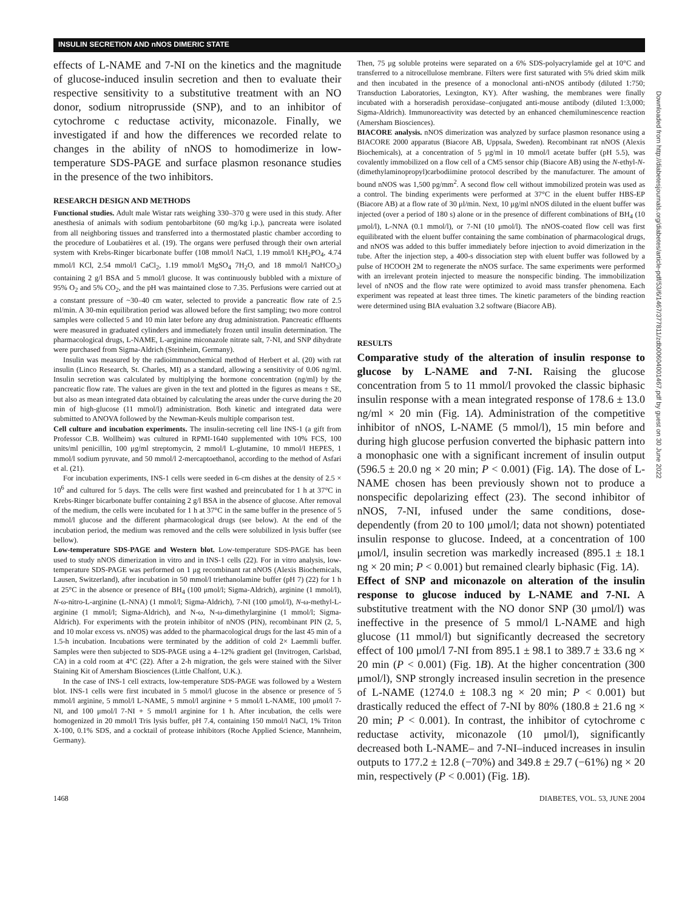INSULIN SECRETION AND nNOS DIMERIC STATE
effects of L-NAME and 7-NI on the kinetics and the magnitude of glucose-induced insulin secretion and then to evaluate their respective sensitivity to a substitutive treatment with an NO donor, sodium nitroprusside (SNP), and to an inhibitor of cytochrome c reductase activity, miconazole. Finally, we investigated if and how the differences we recorded relate to changes in the ability of nNOS to homodimerize in low-temperature SDS-PAGE and surface plasmon resonance studies in the presence of the two inhibitors.
RESEARCH DESIGN AND METHODS
Functional studies. Adult male Wistar rats weighing 330–370 g were used in this study. After anesthesia of animals with sodium pentobarbitone (60 mg/kg i.p.), pancreata were isolated from all neighboring tissues and transferred into a thermostated plastic chamber according to the procedure of Loubatières et al. (19). The organs were perfused through their own arterial system with Krebs-Ringer bicarbonate buffer (108 mmol/l NaCl, 1.19 mmol/l KH<sub>2</sub>PO<sub>4</sub>, 4.74 mmol/l KCl, 2.54 mmol/l CaCl<sub>2</sub>, 1.19 mmol/l MgSO<sub>4</sub> 7H<sub>2</sub>O, and 18 mmol/l NaHCO<sub>3</sub>) containing 2 g/l BSA and 5 mmol/l glucose. It was continuously bubbled with a mixture of 95% O<sub>2</sub> and 5% CO<sub>2</sub>, and the pH was maintained close to 7.35. Perfusions were carried out at a constant pressure of ~30–40 cm water, selected to provide a pancreatic flow rate of 2.5 ml/min. A 30-min equilibration period was allowed before the first sampling; two more control samples were collected 5 and 10 min later before any drug administration. Pancreatic effluents were measured in graduated cylinders and immediately frozen until insulin determination. The pharmacological drugs, L-NAME, L-arginine miconazole nitrate salt, 7-NI, and SNP dihydrate were purchased from Sigma-Aldrich (Steinheim, Germany).
Insulin was measured by the radioimmunochemical method of Herbert et al. (20) with rat insulin (Linco Research, St. Charles, MI) as a standard, allowing a sensitivity of 0.06 ng/ml. Insulin secretion was calculated by multiplying the hormone concentration (ng/ml) by the pancreatic flow rate. The values are given in the text and plotted in the figures as means ± SE, but also as mean integrated data obtained by calculating the areas under the curve during the 20 min of high-glucose (11 mmol/l) administration. Both kinetic and integrated data were submitted to ANOVA followed by the Newman-Keuls multiple comparison test.
Cell culture and incubation experiments. The insulin-secreting cell line INS-1 (a gift from Professor C.B. Wollheim) was cultured in RPMI-1640 supplemented with 10% FCS, 100 units/ml penicillin, 100 μg/ml streptomycin, 2 mmol/l L-glutamine, 10 mmol/l HEPES, 1 mmol/l sodium pyruvate, and 50 mmol/l 2-mercaptoethanol, according to the method of Asfari et al. (21).
For incubation experiments, INS-1 cells were seeded in 6-cm dishes at the density of 2.5 × 10<sup>6</sup> and cultured for 5 days. The cells were first washed and preincubated for 1 h at 37°C in Krebs-Ringer bicarbonate buffer containing 2 g/l BSA in the absence of glucose. After removal of the medium, the cells were incubated for 1 h at 37°C in the same buffer in the presence of 5 mmol/l glucose and the different pharmacological drugs (see below). At the end of the incubation period, the medium was removed and the cells were solubilized in lysis buffer (see bellow).
Low-temperature SDS-PAGE and Western blot. Low-temperature SDS-PAGE has been used to study nNOS dimerization in vitro and in INS-1 cells (22). For in vitro analysis, low-temperature SDS-PAGE was performed on 1 μg recombinant rat nNOS (Alexis Biochemicals, Lausen, Switzerland), after incubation in 50 mmol/l triethanolamine buffer (pH 7) (22) for 1 h at 25°C in the absence or presence of BH<sub>4</sub> (100 μmol/l; Sigma-Aldrich), arginine (1 mmol/l), N-ω-nitro-L-arginine (L-NNA) (1 mmol/l; Sigma-Aldrich), 7-NI (100 μmol/l), N-ω-methyl-L-arginine (1 mmol/l; Sigma-Aldrich), and N-ω, N-ω-dimethylarginine (1 mmol/l; Sigma-Aldrich). For experiments with the protein inhibitor of nNOS (PIN), recombinant PIN (2, 5, and 10 molar excess vs. nNOS) was added to the pharmacological drugs for the last 45 min of a 1.5-h incubation. Incubations were terminated by the addition of cold 2× Laemmli buffer. Samples were then subjected to SDS-PAGE using a 4–12% gradient gel (Invitrogen, Carlsbad, CA) in a cold room at 4°C (22). After a 2-h migration, the gels were stained with the Silver Staining Kit of Amersham Biosciences (Little Chalfont, U.K.).
In the case of INS-1 cell extracts, low-temperature SDS-PAGE was followed by a Western blot. INS-1 cells were first incubated in 5 mmol/l glucose in the absence or presence of 5 mmol/l arginine, 5 mmol/l L-NAME, 5 mmol/l arginine + 5 mmol/l L-NAME, 100 μmol/l 7-NI, and 100 μmol/l 7-NI + 5 mmol/l arginine for 1 h. After incubation, the cells were homogenized in 20 mmol/l Tris lysis buffer, pH 7.4, containing 150 mmol/l NaCl, 1% Triton X-100, 0.1% SDS, and a cocktail of protease inhibitors (Roche Applied Science, Mannheim, Germany).
Then, 75 μg soluble proteins were separated on a 6% SDS-polyacrylamide gel at 10°C and transferred to a nitrocellulose membrane. Filters were first saturated with 5% dried skim milk and then incubated in the presence of a monoclonal anti-nNOS antibody (diluted 1:750; Transduction Laboratories, Lexington, KY). After washing, the membranes were finally incubated with a horseradish peroxidase–conjugated anti-mouse antibody (diluted 1:3,000; Sigma-Aldrich). Immunoreactivity was detected by an enhanced chemiluminescence reaction (Amersham Biosciences).
BIACORE analysis. nNOS dimerization was analyzed by surface plasmon resonance using a BIACORE 2000 apparatus (Biacore AB, Uppsala, Sweden). Recombinant rat nNOS (Alexis Biochemicals), at a concentration of 5 μg/ml in 10 mmol/l acetate buffer (pH 5.5), was covalently immobilized on a flow cell of a CM5 sensor chip (Biacore AB) using the N-ethyl-N-(dimethylaminopropyl)carbodiimine protocol described by the manufacturer. The amount of bound nNOS was 1,500 pg/mm<sup>2</sup>. A second flow cell without immobilized protein was used as a control. The binding experiments were performed at 37°C in the eluent buffer HBS-EP (Biacore AB) at a flow rate of 30 μl/min. Next, 10 μg/ml nNOS diluted in the eluent buffer was injected (over a period of 180 s) alone or in the presence of different combinations of BH<sub>4</sub> (10 μmol/l), L-NNA (0.1 mmol/l), or 7-NI (10 μmol/l). The nNOS-coated flow cell was first equilibrated with the eluent buffer containing the same combination of pharmacological drugs, and nNOS was added to this buffer immediately before injection to avoid dimerization in the tube. After the injection step, a 400-s dissociation step with eluent buffer was followed by a pulse of HCOOH 2M to regenerate the nNOS surface. The same experiments were performed with an irrelevant protein injected to measure the nonspecific binding. The immobilization level of nNOS and the flow rate were optimized to avoid mass transfer phenomena. Each experiment was repeated at least three times. The kinetic parameters of the binding reaction were determined using BIA evaluation 3.2 software (Biacore AB).
RESULTS
Comparative study of the alteration of insulin response to glucose by L-NAME and 7-NI. Raising the glucose concentration from 5 to 11 mmol/l provoked the classic biphasic insulin response with a mean integrated response of 178.6 ± 13.0 ng/ml × 20 min (Fig. 1A). Administration of the competitive inhibitor of nNOS, L-NAME (5 mmol/l), 15 min before and during high glucose perfusion converted the biphasic pattern into a monophasic one with a significant increment of insulin output (596.5 ± 20.0 ng × 20 min; P < 0.001) (Fig. 1A). The dose of L-NAME chosen has been previously shown not to produce a nonspecific depolarizing effect (23). The second inhibitor of nNOS, 7-NI, infused under the same conditions, dose-dependently (from 20 to 100 μmol/l; data not shown) potentiated insulin response to glucose. Indeed, at a concentration of 100 μmol/l, insulin secretion was markedly increased (895.1 ± 18.1 ng × 20 min; P < 0.001) but remained clearly biphasic (Fig. 1A).
Effect of SNP and miconazole on alteration of the insulin response to glucose induced by L-NAME and 7-NI. A substitutive treatment with the NO donor SNP (30 μmol/l) was ineffective in the presence of 5 mmol/l L-NAME and high glucose (11 mmol/l) but significantly decreased the secretory effect of 100 μmol/l 7-NI from 895.1 ± 98.1 to 389.7 ± 33.6 ng × 20 min (P < 0.001) (Fig. 1B). At the higher concentration (300 μmol/l), SNP strongly increased insulin secretion in the presence of L-NAME (1274.0 ± 108.3 ng × 20 min; P < 0.001) but drastically reduced the effect of 7-NI by 80% (180.8 ± 21.6 ng × 20 min; P < 0.001). In contrast, the inhibitor of cytochrome c reductase activity, miconazole (10 μmol/l), significantly decreased both L-NAME– and 7-NI–induced increases in insulin outputs to 177.2 ± 12.8 (−70%) and 349.8 ± 29.7 (−61%) ng × 20 min, respectively (P < 0.001) (Fig. 1B).
1468 DIABETES, VOL. 53, JUNE 2004
Downloaded from http://diabetesjournals.org/diabetes/article-pdf/53/6/1467/377811/zdb00604001467.pdf by guest on 30 June 2022